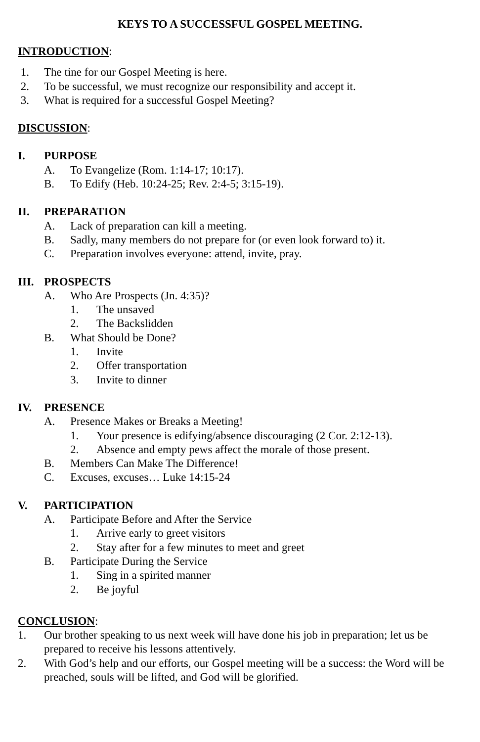KEYS TO A SUCCESSFUL GOSPEL MEETING.
INTRODUCTION:
1. The tine for our Gospel Meeting is here.
2. To be successful, we must recognize our responsibility and accept it.
3. What is required for a successful Gospel Meeting?
DISCUSSION:
I. PURPOSE
A. To Evangelize (Rom. 1:14-17; 10:17).
B. To Edify (Heb. 10:24-25; Rev. 2:4-5; 3:15-19).
II. PREPARATION
A. Lack of preparation can kill a meeting.
B. Sadly, many members do not prepare for (or even look forward to) it.
C. Preparation involves everyone: attend, invite, pray.
III. PROSPECTS
A. Who Are Prospects (Jn. 4:35)?
1. The unsaved
2. The Backslidden
B. What Should be Done?
1. Invite
2. Offer transportation
3. Invite to dinner
IV. PRESENCE
A. Presence Makes or Breaks a Meeting!
1. Your presence is edifying/absence discouraging (2 Cor. 2:12-13).
2. Absence and empty pews affect the morale of those present.
B. Members Can Make The Difference!
C. Excuses, excuses… Luke 14:15-24
V. PARTICIPATION
A. Participate Before and After the Service
1. Arrive early to greet visitors
2. Stay after for a few minutes to meet and greet
B. Participate During the Service
1. Sing in a spirited manner
2. Be joyful
CONCLUSION:
1. Our brother speaking to us next week will have done his job in preparation; let us be prepared to receive his lessons attentively.
2. With God’s help and our efforts, our Gospel meeting will be a success: the Word will be preached, souls will be lifted, and God will be glorified.